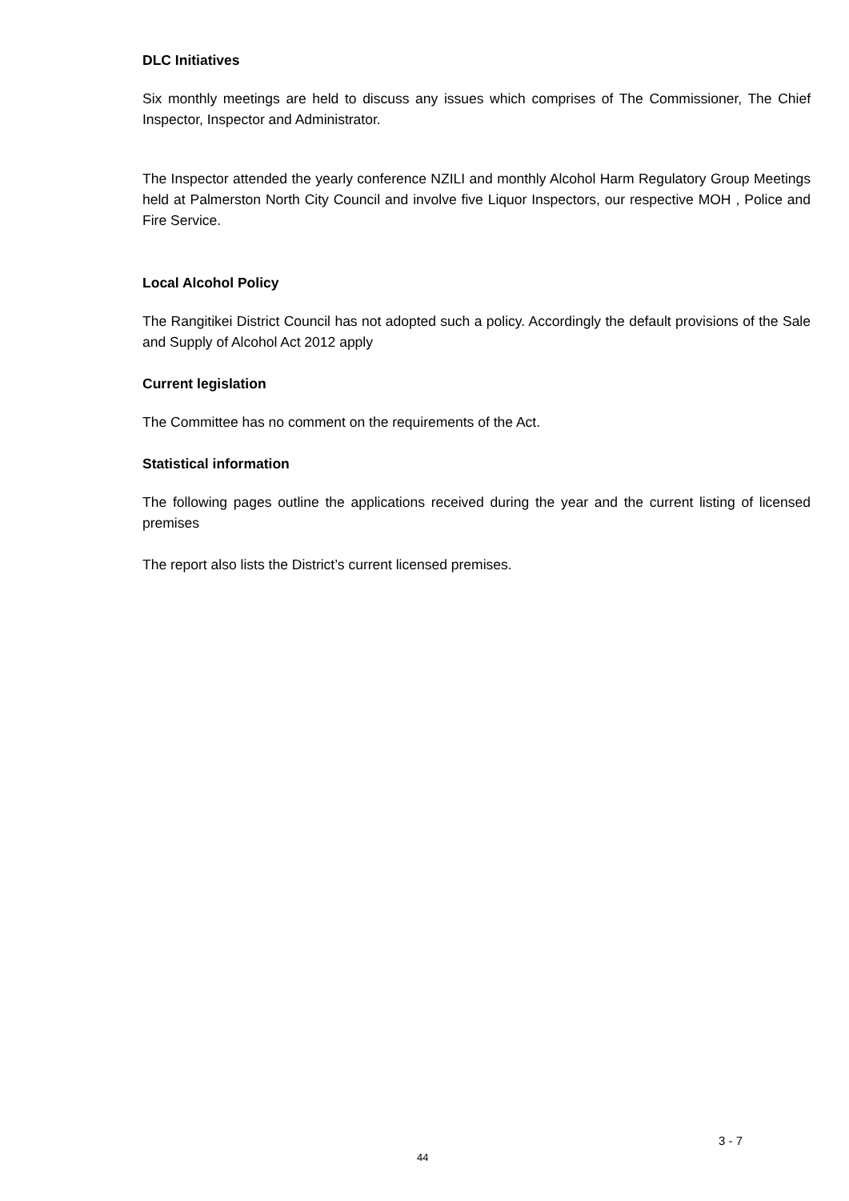DLC Initiatives
Six monthly meetings are held to discuss any issues which comprises of The Commissioner, The Chief Inspector, Inspector and Administrator.
The Inspector attended the yearly conference NZILI and monthly Alcohol Harm Regulatory Group Meetings held at Palmerston North City Council and involve five Liquor Inspectors, our respective MOH , Police and Fire Service.
Local Alcohol Policy
The Rangitikei District Council has not adopted such a policy. Accordingly the default provisions of the Sale and Supply of Alcohol Act 2012 apply
Current legislation
The Committee has no comment on the requirements of the Act.
Statistical information
The following pages outline the applications received during the year and the current listing of licensed premises
The report also lists the District’s current licensed premises.
3 - 7
44